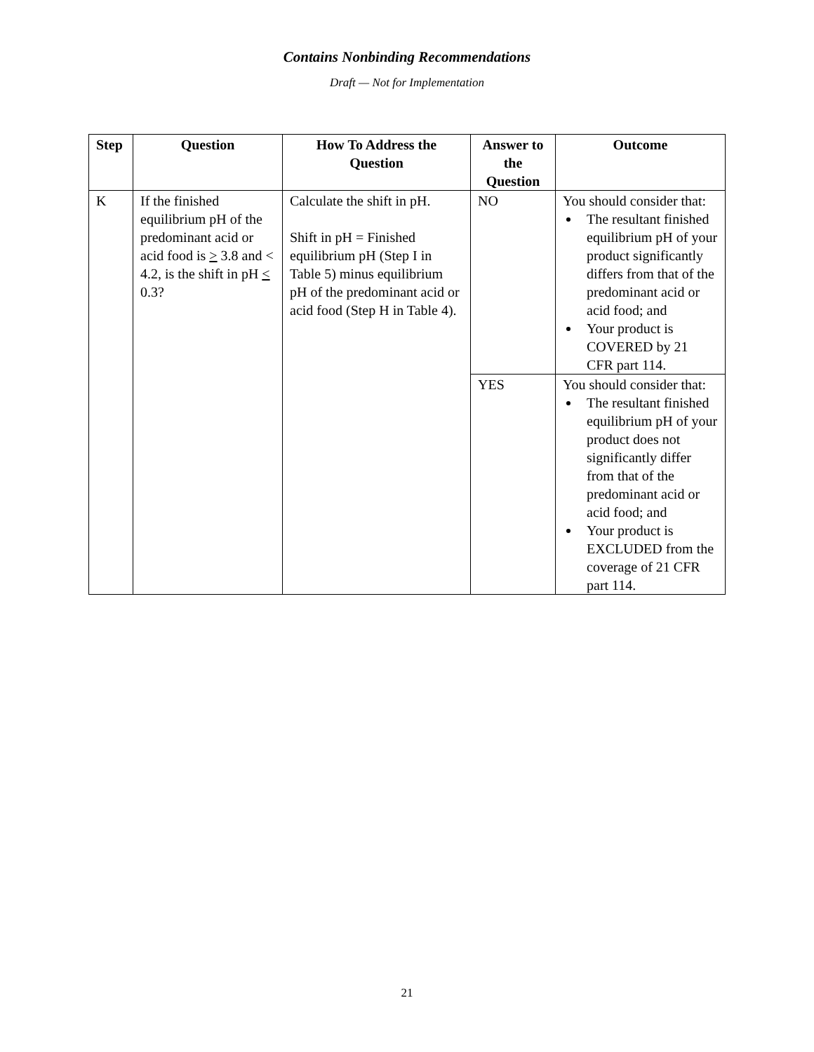Contains Nonbinding Recommendations
Draft — Not for Implementation
| Step | Question | How To Address the Question | Answer to the Question | Outcome |
| --- | --- | --- | --- | --- |
| K | If the finished equilibrium pH of the predominant acid or acid food is > 3.8 and < 4.2, is the shift in pH < 0.3? | Calculate the shift in pH. Shift in pH = Finished equilibrium pH (Step I in Table 5) minus equilibrium pH of the predominant acid or acid food (Step H in Table 4). | NO | You should consider that: The resultant finished equilibrium pH of your product significantly differs from that of the predominant acid or acid food; and Your product is COVERED by 21 CFR part 114. |
| | | | YES | You should consider that: The resultant finished equilibrium pH of your product does not significantly differ from that of the predominant acid or acid food; and Your product is EXCLUDED from the coverage of 21 CFR part 114. |
21